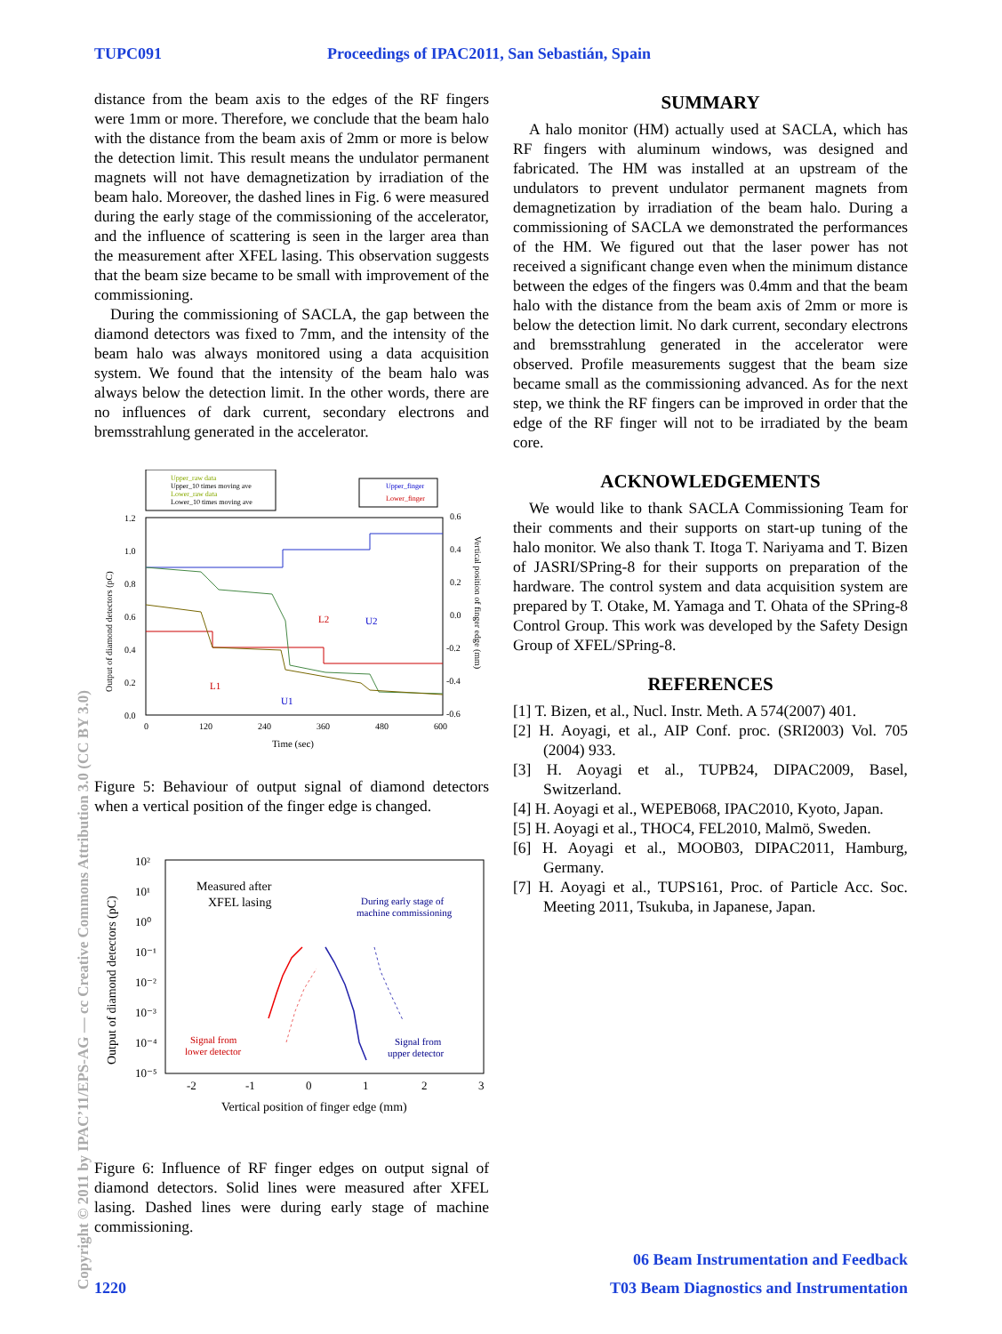TUPC091 Proceedings of IPAC2011, San Sebastián, Spain
distance from the beam axis to the edges of the RF fingers were 1mm or more. Therefore, we conclude that the beam halo with the distance from the beam axis of 2mm or more is below the detection limit. This result means the undulator permanent magnets will not have demagnetization by irradiation of the beam halo. Moreover, the dashed lines in Fig. 6 were measured during the early stage of the commissioning of the accelerator, and the influence of scattering is seen in the larger area than the measurement after XFEL lasing. This observation suggests that the beam size became to be small with improvement of the commissioning.
During the commissioning of SACLA, the gap between the diamond detectors was fixed to 7mm, and the intensity of the beam halo was always monitored using a data acquisition system. We found that the intensity of the beam halo was always below the detection limit. In the other words, there are no influences of dark current, secondary electrons and bremsstrahlung generated in the accelerator.
Upper_raw data
Upper_10 times moving ave
Lower_raw data
Lower_10 times moving ave
Upper_finger
Lower_finger
L1
L2
U1
U2
1.2
1.0
0.8
0.6
0.4
0.2
0.0
0.6
0.4
0.2
0.0
-0.2
-0.4
-0.6
0
120
240
360
480
600
Time (sec)
Output of diamond detectors (pC)
Vertical position of finger edge (mm)
Figure 5: Behaviour of output signal of diamond detectors when a vertical position of the finger edge is changed.
10²
10¹
10⁰
10⁻¹
10⁻²
10⁻³
10⁻⁴
10⁻⁵
-2
-1
0
1
2
3
Vertical position of finger edge (mm)
Output of diamond detectors (pC)
Measured after
XFEL lasing
During early stage of
machine commissioning
Signal from
lower detector
Signal from
upper detector
Figure 6: Influence of RF finger edges on output signal of diamond detectors. Solid lines were measured after XFEL lasing. Dashed lines were during early stage of machine commissioning.
SUMMARY
A halo monitor (HM) actually used at SACLA, which has RF fingers with aluminum windows, was designed and fabricated. The HM was installed at an upstream of the undulators to prevent undulator permanent magnets from demagnetization by irradiation of the beam halo. During a commissioning of SACLA we demonstrated the performances of the HM. We figured out that the laser power has not received a significant change even when the minimum distance between the edges of the fingers was 0.4mm and that the beam halo with the distance from the beam axis of 2mm or more is below the detection limit. No dark current, secondary electrons and bremsstrahlung generated in the accelerator were observed. Profile measurements suggest that the beam size became small as the commissioning advanced. As for the next step, we think the RF fingers can be improved in order that the edge of the RF finger will not to be irradiated by the beam core.
ACKNOWLEDGEMENTS
We would like to thank SACLA Commissioning Team for their comments and their supports on start-up tuning of the halo monitor. We also thank T. Itoga T. Nariyama and T. Bizen of JASRI/SPring-8 for their supports on preparation of the hardware. The control system and data acquisition system are prepared by T. Otake, M. Yamaga and T. Ohata of the SPring-8 Control Group. This work was developed by the Safety Design Group of XFEL/SPring-8.
REFERENCES
[1] T. Bizen, et al., Nucl. Instr. Meth. A 574(2007) 401.
[2] H. Aoyagi, et al., AIP Conf. proc. (SRI2003) Vol. 705 (2004) 933.
[3] H. Aoyagi et al., TUPB24, DIPAC2009, Basel, Switzerland.
[4] H. Aoyagi et al., WEPEB068, IPAC2010, Kyoto, Japan.
[5] H. Aoyagi et al., THOC4, FEL2010, Malmö, Sweden.
[6] H. Aoyagi et al., MOOB03, DIPAC2011, Hamburg, Germany.
[7] H. Aoyagi et al., TUPS161, Proc. of Particle Acc. Soc. Meeting 2011, Tsukuba, in Japanese, Japan.
Copyright © 2011 by IPAC’11/EPS-AG — cc Creative Commons Attribution 3.0 (CC BY 3.0)
06 Beam Instrumentation and Feedback
1220 T03 Beam Diagnostics and Instrumentation